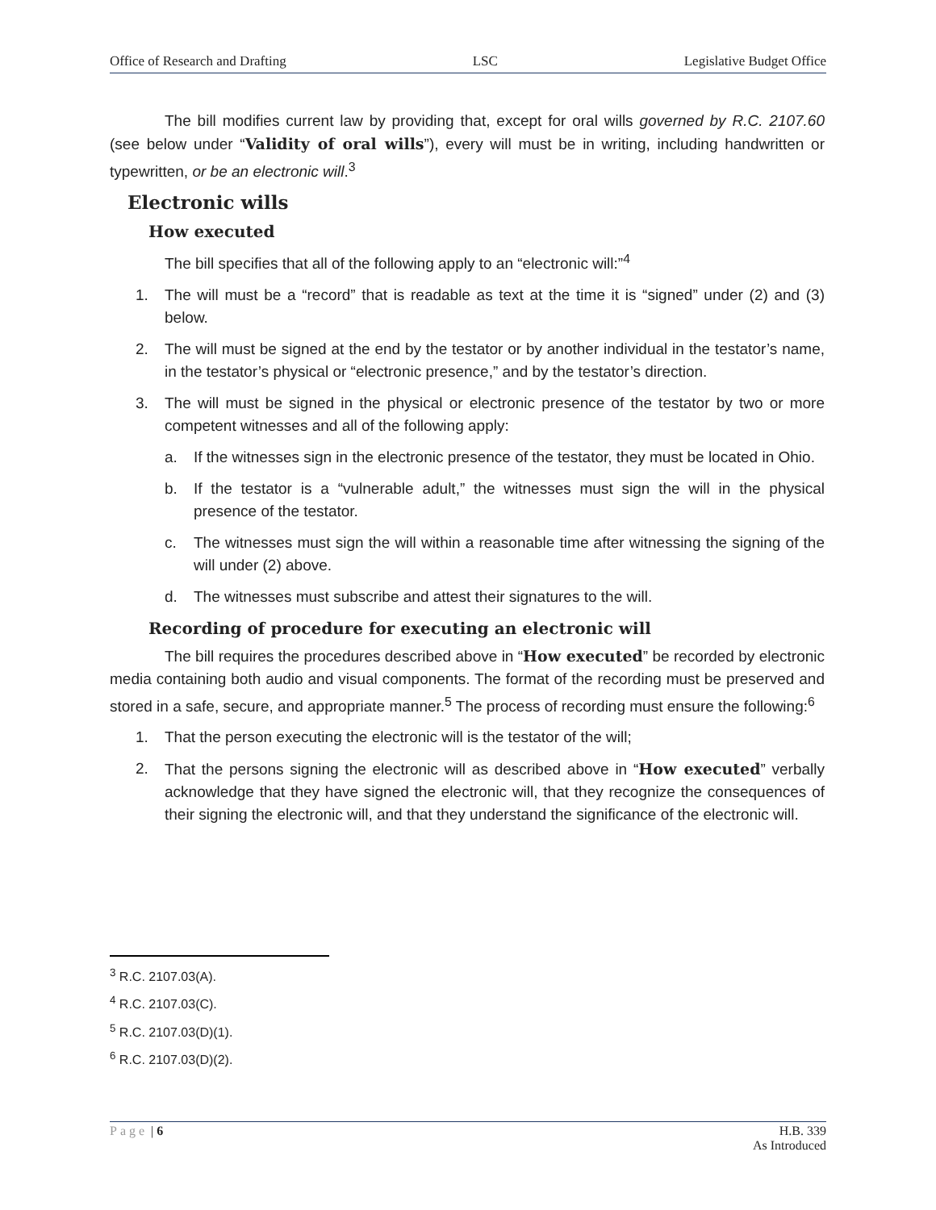Office of Research and Drafting LSC Legislative Budget Office
The bill modifies current law by providing that, except for oral wills governed by R.C. 2107.60 (see below under “Validity of oral wills”), every will must be in writing, including handwritten or typewritten, or be an electronic will.<sup>3</sup>
Electronic wills
How executed
The bill specifies that all of the following apply to an “electronic will:”<sup>4</sup>
1. The will must be a “record” that is readable as text at the time it is “signed” under (2) and (3) below.
2. The will must be signed at the end by the testator or by another individual in the testator’s name, in the testator’s physical or “electronic presence,” and by the testator’s direction.
3. The will must be signed in the physical or electronic presence of the testator by two or more competent witnesses and all of the following apply:
a. If the witnesses sign in the electronic presence of the testator, they must be located in Ohio.
b. If the testator is a “vulnerable adult,” the witnesses must sign the will in the physical presence of the testator.
c. The witnesses must sign the will within a reasonable time after witnessing the signing of the will under (2) above.
d. The witnesses must subscribe and attest their signatures to the will.
Recording of procedure for executing an electronic will
The bill requires the procedures described above in “How executed” be recorded by electronic media containing both audio and visual components. The format of the recording must be preserved and stored in a safe, secure, and appropriate manner.<sup>5</sup> The process of recording must ensure the following:<sup>6</sup>
1. That the person executing the electronic will is the testator of the will;
2. That the persons signing the electronic will as described above in “How executed” verbally acknowledge that they have signed the electronic will, that they recognize the consequences of their signing the electronic will, and that they understand the significance of the electronic will.
<sup>3</sup> R.C. 2107.03(A).
<sup>4</sup> R.C. 2107.03(C).
<sup>5</sup> R.C. 2107.03(D)(1).
<sup>6</sup> R.C. 2107.03(D)(2).
Page | 6 H.B. 339
As Introduced